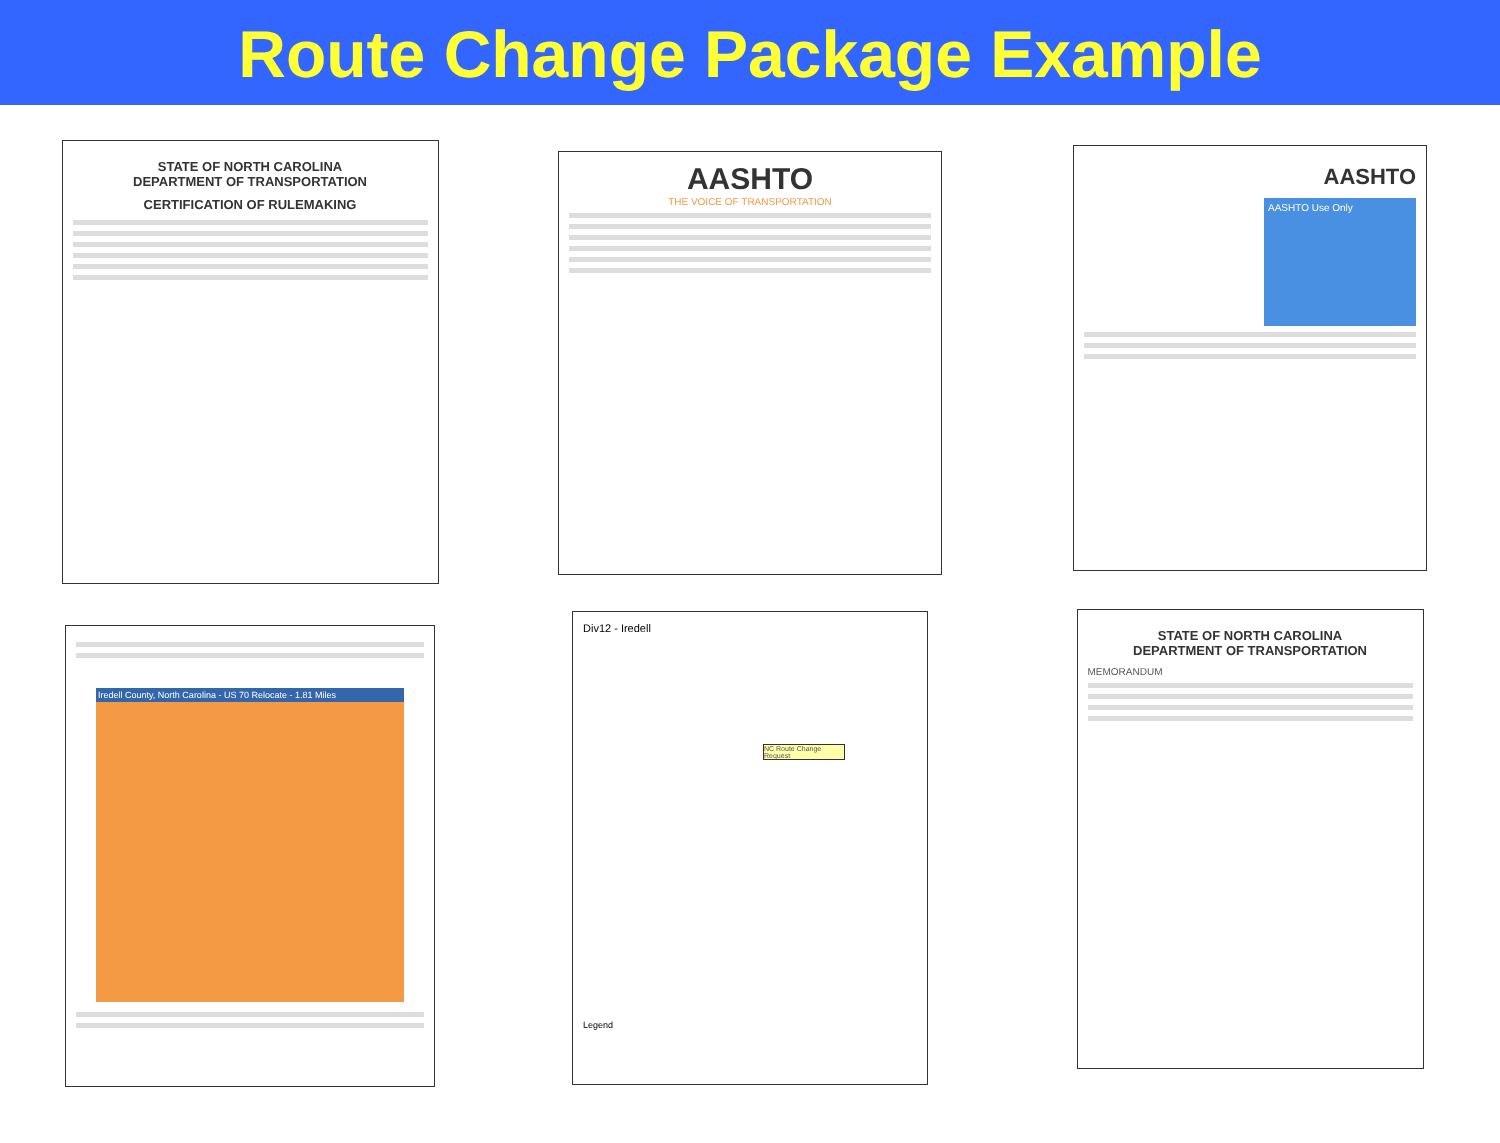Route Change Package Example
STATE OF NORTH CAROLINA
DEPARTMENT OF TRANSPORTATION
CERTIFICATION OF RULEMAKING
AASHTO
THE VOICE OF TRANSPORTATION
AASHTO
AASHTO Use Only
Iredell County, North Carolina - US 70 Relocate - 1.81 Miles
Div12 - Iredell
NC Route Change Request
Legend
STATE OF NORTH CAROLINA
DEPARTMENT OF TRANSPORTATION
MEMORANDUM